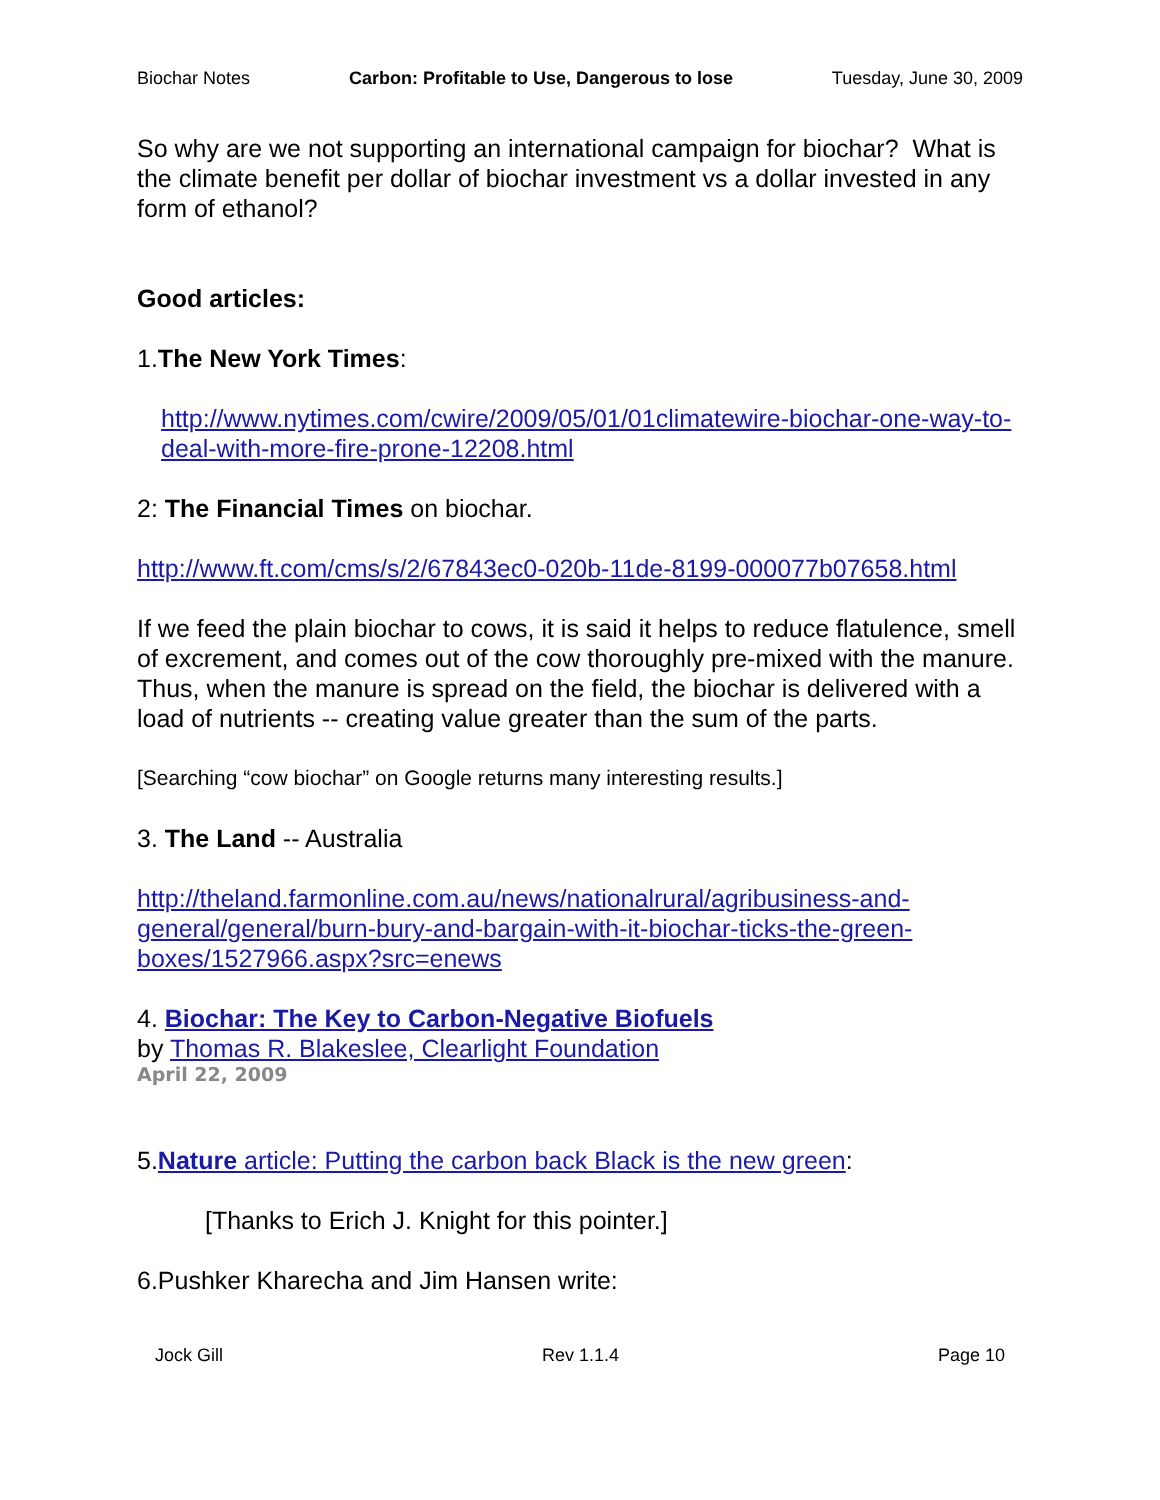Biochar Notes Carbon: Profitable to Use, Dangerous to lose Tuesday, June 30, 2009
So why are we not supporting an international campaign for biochar? What is the climate benefit per dollar of biochar investment vs a dollar invested in any form of ethanol?
Good articles:
1.The New York Times:
http://www.nytimes.com/cwire/2009/05/01/01climatewire-biochar-one-way-to-deal-with-more-fire-prone-12208.html
2: The Financial Times on biochar.
http://www.ft.com/cms/s/2/67843ec0-020b-11de-8199-000077b07658.html
If we feed the plain biochar to cows, it is said it helps to reduce flatulence, smell of excrement, and comes out of the cow thoroughly pre-mixed with the manure. Thus, when the manure is spread on the field, the biochar is delivered with a load of nutrients -- creating value greater than the sum of the parts.
[Searching “cow biochar” on Google returns many interesting results.]
3. The Land -- Australia
http://theland.farmonline.com.au/news/nationalrural/agribusiness-and-general/general/burn-bury-and-bargain-with-it-biochar-ticks-the-green-boxes/1527966.aspx?src=enews
4. Biochar: The Key to Carbon-Negative Biofuels
by Thomas R. Blakeslee, Clearlight Foundation
April 22, 2009
5.Nature article: Putting the carbon back Black is the new green:
[Thanks to Erich J. Knight for this pointer.]
6.Pushker Kharecha and Jim Hansen write:
Jock Gill Rev 1.1.4 Page 10